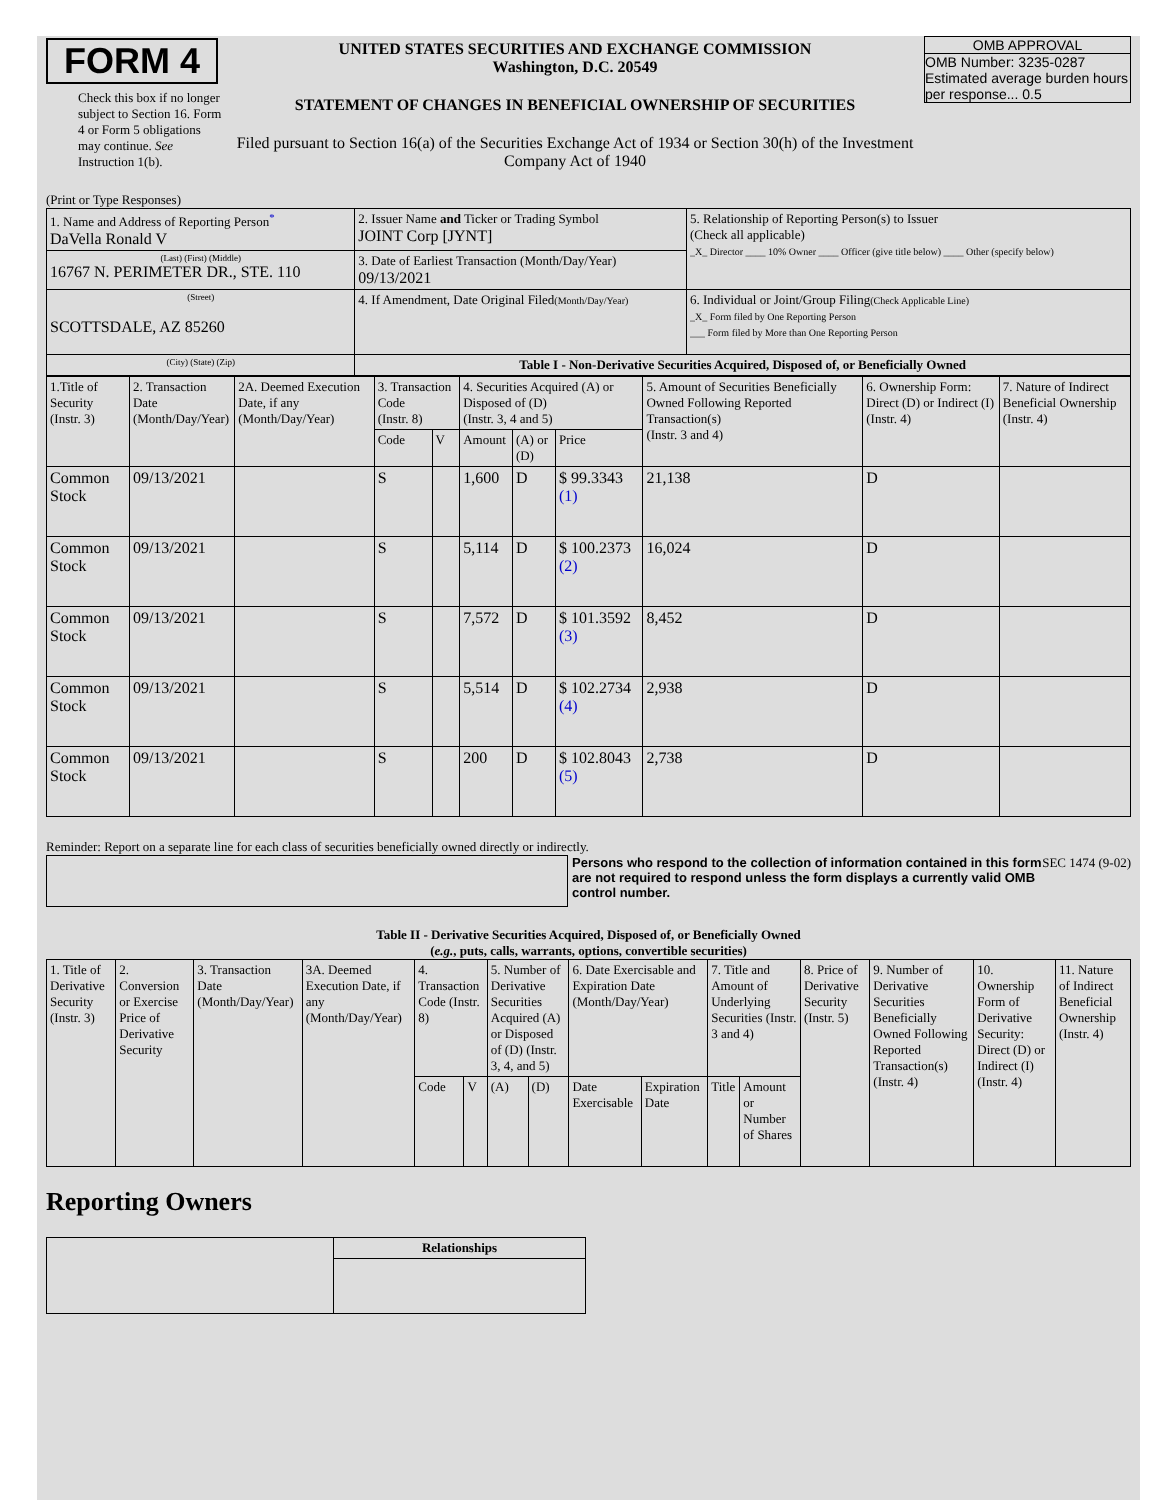FORM 4
Check this box if no longer subject to Section 16. Form 4 or Form 5 obligations may continue. See Instruction 1(b).
UNITED STATES SECURITIES AND EXCHANGE COMMISSION
Washington, D.C. 20549
STATEMENT OF CHANGES IN BENEFICIAL OWNERSHIP OF SECURITIES
Filed pursuant to Section 16(a) of the Securities Exchange Act of 1934 or Section 30(h) of the Investment Company Act of 1940
OMB APPROVAL
OMB Number: 3235-0287
Estimated average burden hours per response... 0.5
(Print or Type Responses)
| 1. Name and Address of Reporting Person<sup>*</sup> DaVella Ronald V | 2. Issuer Name and Ticker or Trading Symbol JOINT Corp [JYNT] | 5. Relationship of Reporting Person(s) to Issuer (Check all applicable) _X_ Director ____ 10% Owner ____ Officer (give title below) ____ Other (specify below) |
| (Last) (First) (Middle) 16767 N. PERIMETER DR., STE. 110 | 3. Date of Earliest Transaction (Month/Day/Year) 09/13/2021 | |
| (Street) SCOTTSDALE, AZ 85260 | 4. If Amendment, Date Original Filed (Month/Day/Year) | 6. Individual or Joint/Group Filing (Check Applicable Line) _X_ Form filed by One Reporting Person ___ Form filed by More than One Reporting Person |
| (City) (State) (Zip) | Table I - Non-Derivative Securities Acquired, Disposed of, or Beneficially Owned | |
| 1.Title of Security (Instr. 3) | 2. Transaction Date (Month/Day/Year) | 2A. Deemed Execution Date, if any (Month/Day/Year) | 3. Transaction Code (Instr. 8) | | 4. Securities Acquired (A) or Disposed of (D) (Instr. 3, 4 and 5) | | | 5. Amount of Securities Beneficially Owned Following Reported Transaction(s) (Instr. 3 and 4) | 6. Ownership Form: Direct (D) or Indirect (I) (Instr. 4) | 7. Nature of Indirect Beneficial Ownership (Instr. 4) |
| --- | --- | --- | --- | --- | --- | --- | --- | --- | --- | --- |
| | | | Code | V | Amount | (A) or (D) | Price | | | |
| Common Stock | 09/13/2021 | | S | | 1,600 | D | $ 99.3343 (1) | 21,138 | D | |
| Common Stock | 09/13/2021 | | S | | 5,114 | D | $ 100.2373 (2) | 16,024 | D | |
| Common Stock | 09/13/2021 | | S | | 7,572 | D | $ 101.3592 (3) | 8,452 | D | |
| Common Stock | 09/13/2021 | | S | | 5,514 | D | $ 102.2734 (4) | 2,938 | D | |
| Common Stock | 09/13/2021 | | S | | 200 | D | $ 102.8043 (5) | 2,738 | D | |
Reminder: Report on a separate line for each class of securities beneficially owned directly or indirectly.
Persons who respond to the collection of information contained in this form are not required to respond unless the form displays a currently valid OMB control number.
SEC 1474 (9-02)
Table II - Derivative Securities Acquired, Disposed of, or Beneficially Owned
(e.g., puts, calls, warrants, options, convertible securities)
| 1. Title of Derivative Security (Instr. 3) | 2. Conversion or Exercise Price of Derivative Security | 3. Transaction Date (Month/Day/Year) | 3A. Deemed Execution Date, if any (Month/Day/Year) | 4. Transaction Code (Instr. 8) | | 5. Number of Derivative Securities Acquired (A) or Disposed of (D) (Instr. 3, 4, and 5) | | 6. Date Exercisable and Expiration Date (Month/Day/Year) | | 7. Title and Amount of Underlying Securities (Instr. 3 and 4) | | 8. Price of Derivative Security (Instr. 5) | 9. Number of Derivative Securities Beneficially Owned Following Reported Transaction(s) (Instr. 4) | 10. Ownership Form of Derivative Security: Direct (D) or Indirect (I) (Instr. 4) | 11. Nature of Indirect Beneficial Ownership (Instr. 4) |
| --- | --- | --- | --- | --- | --- | --- | --- | --- | --- | --- | --- | --- | --- | --- | --- |
| | | | | Code | V | (A) | (D) | Date Exercisable | Expiration Date | Title | Amount or Number of Shares | | | | |
Reporting Owners
| | Relationships |